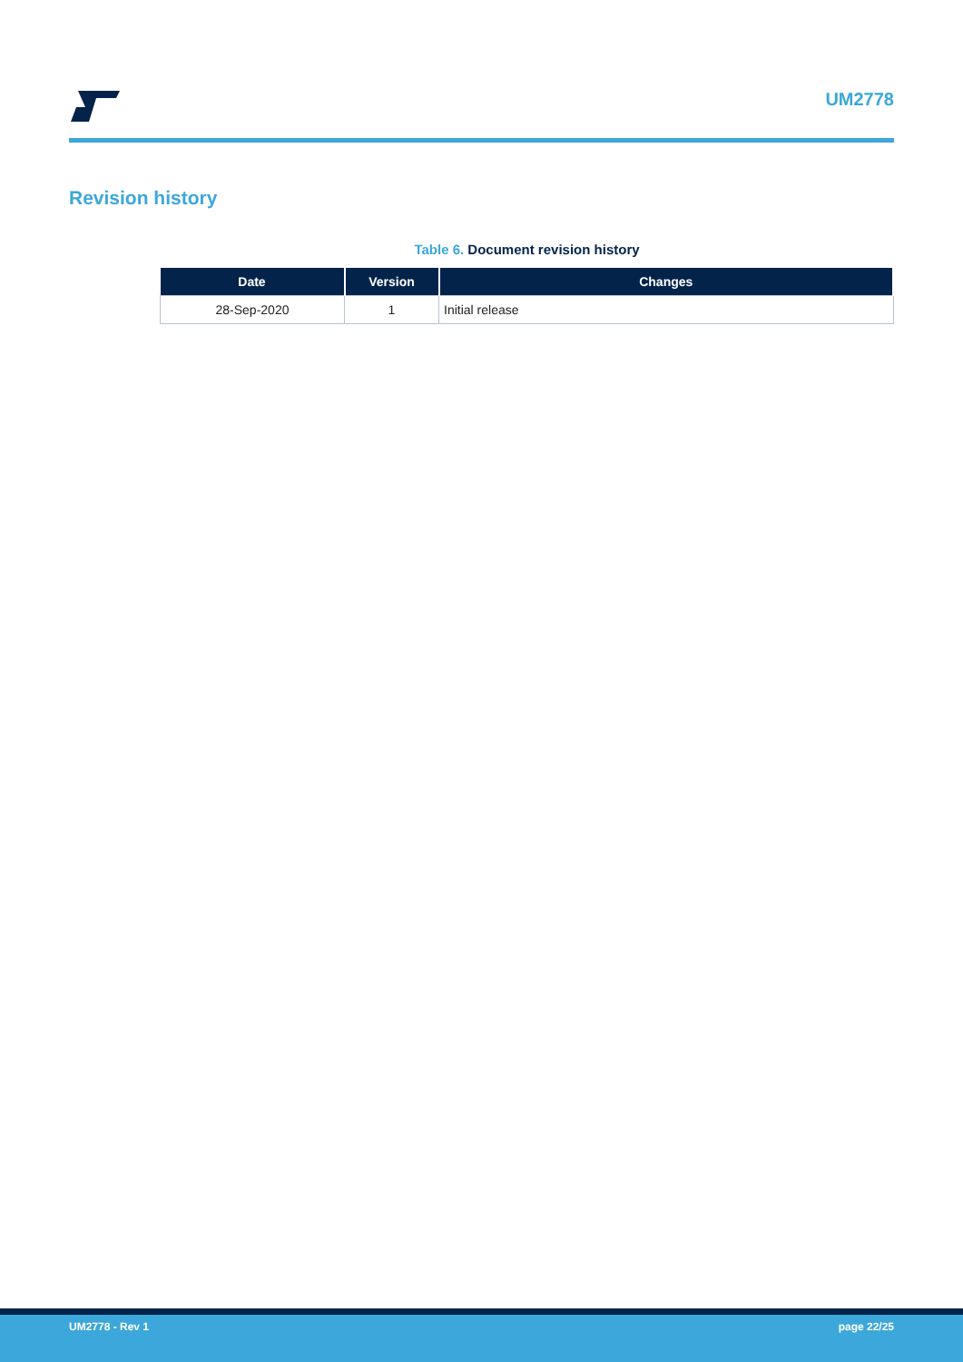UM2778
Revision history
Table 6. Document revision history
| Date | Version | Changes |
| --- | --- | --- |
| 28-Sep-2020 | 1 | Initial release |
UM2778 - Rev 1 page 22/25